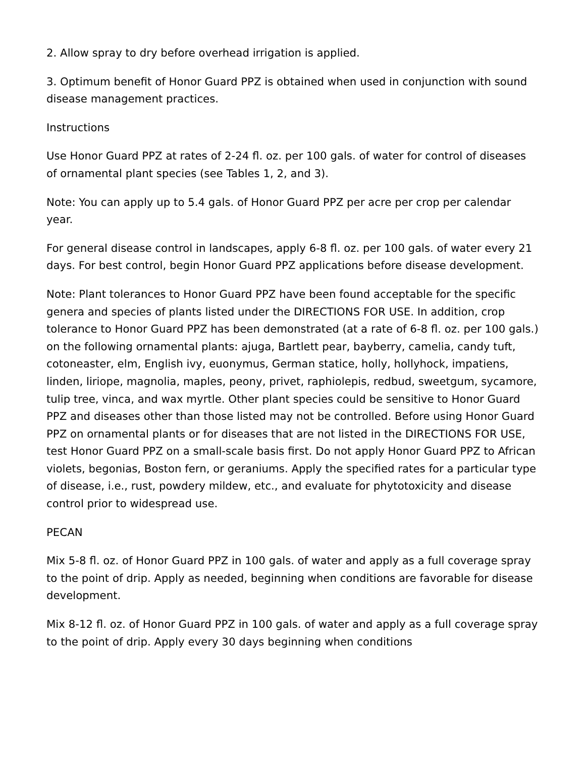2. Allow spray to dry before overhead irrigation is applied.
3. Optimum benefit of Honor Guard PPZ is obtained when used in conjunction with sound disease management practices.
Instructions
Use Honor Guard PPZ at rates of 2-24 fl. oz. per 100 gals. of water for control of diseases of ornamental plant species (see Tables 1, 2, and 3).
Note: You can apply up to 5.4 gals. of Honor Guard PPZ per acre per crop per calendar year.
For general disease control in landscapes, apply 6-8 fl. oz. per 100 gals. of water every 21 days. For best control, begin Honor Guard PPZ applications before disease development.
Note: Plant tolerances to Honor Guard PPZ have been found acceptable for the specific genera and species of plants listed under the DIRECTIONS FOR USE. In addition, crop tolerance to Honor Guard PPZ has been demonstrated (at a rate of 6-8 fl. oz. per 100 gals.) on the following ornamental plants: ajuga, Bartlett pear, bayberry, camelia, candy tuft, cotoneaster, elm, English ivy, euonymus, German statice, holly, hollyhock, impatiens, linden, liriope, magnolia, maples, peony, privet, raphiolepis, redbud, sweetgum, sycamore, tulip tree, vinca, and wax myrtle. Other plant species could be sensitive to Honor Guard PPZ and diseases other than those listed may not be controlled. Before using Honor Guard PPZ on ornamental plants or for diseases that are not listed in the DIRECTIONS FOR USE, test Honor Guard PPZ on a small-scale basis first. Do not apply Honor Guard PPZ to African violets, begonias, Boston fern, or geraniums. Apply the specified rates for a particular type of disease, i.e., rust, powdery mildew, etc., and evaluate for phytotoxicity and disease control prior to widespread use.
PECAN
Mix 5-8 fl. oz. of Honor Guard PPZ in 100 gals. of water and apply as a full coverage spray to the point of drip. Apply as needed, beginning when conditions are favorable for disease development.
Mix 8-12 fl. oz. of Honor Guard PPZ in 100 gals. of water and apply as a full coverage spray to the point of drip. Apply every 30 days beginning when conditions